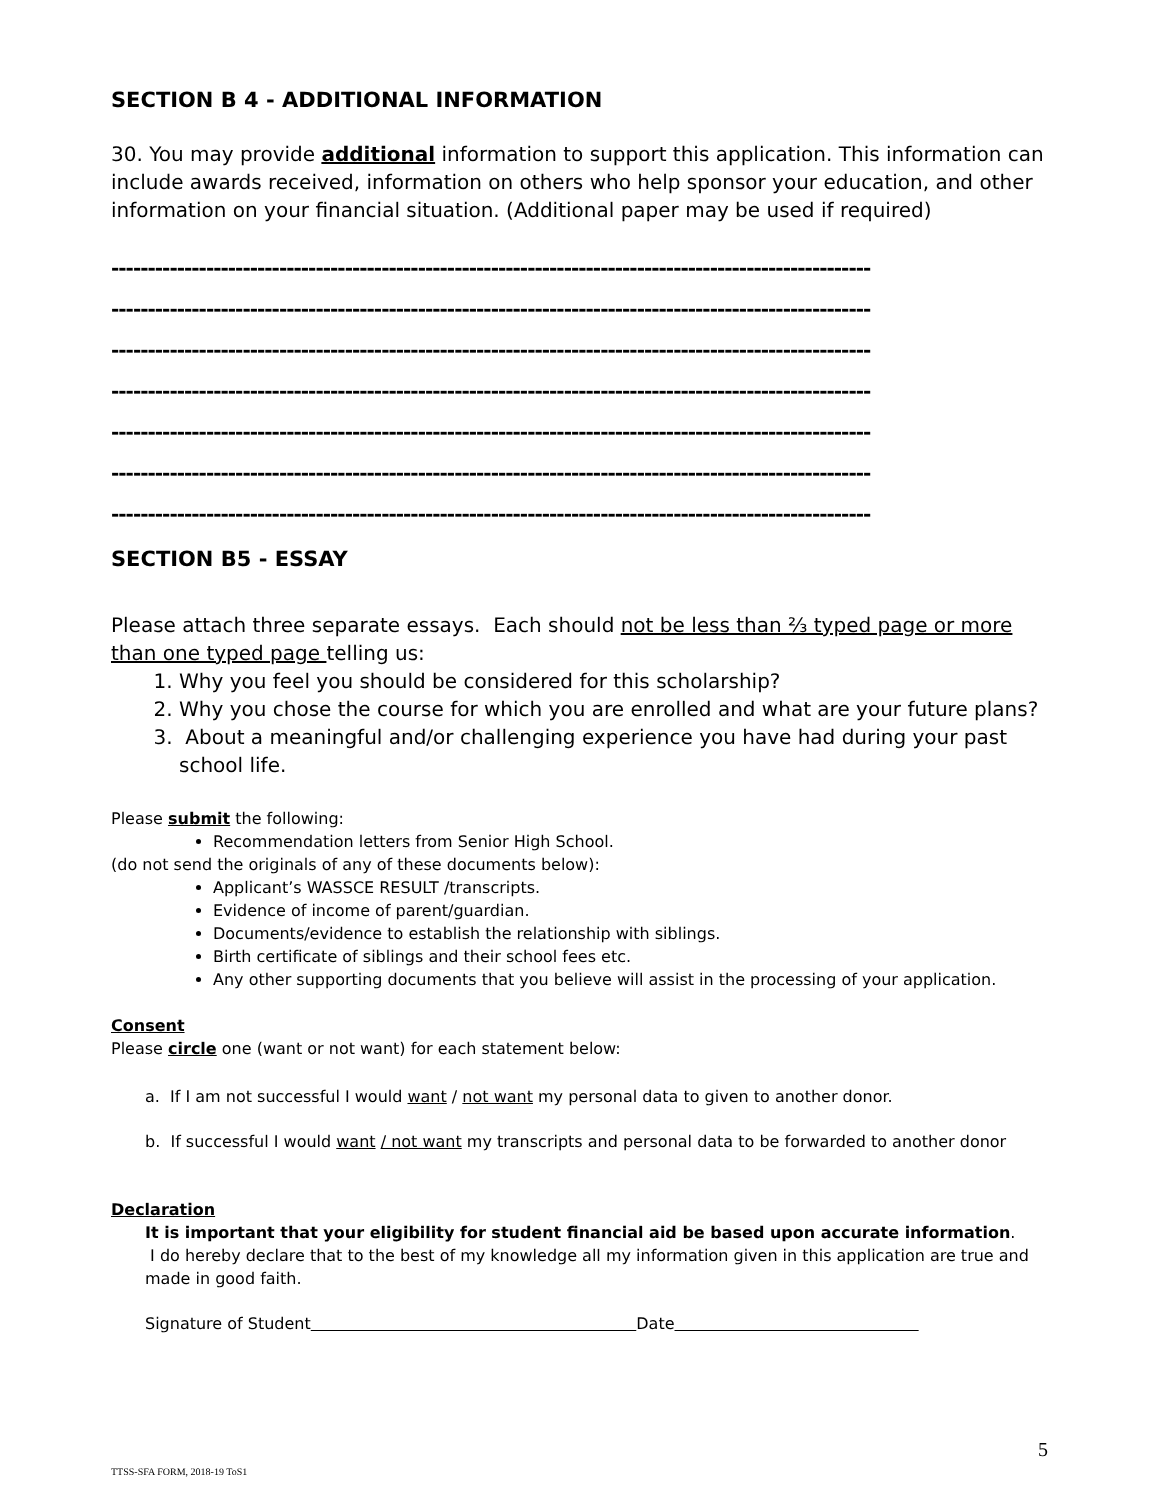SECTION B 4 - ADDITIONAL INFORMATION
30. You may provide additional information to support this application. This information can include awards received, information on others who help sponsor your education, and other information on your financial situation. (Additional paper may be used if required)
--------------------------------------------------------------------------------------------------------
--------------------------------------------------------------------------------------------------------
--------------------------------------------------------------------------------------------------------
--------------------------------------------------------------------------------------------------------
--------------------------------------------------------------------------------------------------------
--------------------------------------------------------------------------------------------------------
--------------------------------------------------------------------------------------------------------
SECTION B5 - ESSAY
Please attach three separate essays. Each should not be less than ⅔ typed page or more than one typed page telling us:
1. Why you feel you should be considered for this scholarship?
2. Why you chose the course for which you are enrolled and what are your future plans?
3. About a meaningful and/or challenging experience you have had during your past school life.
Please submit the following:
Recommendation letters from Senior High School.
(do not send the originals of any of these documents below):
Applicant’s WASSCE RESULT /transcripts.
Evidence of income of parent/guardian.
Documents/evidence to establish the relationship with siblings.
Birth certificate of siblings and their school fees etc.
Any other supporting documents that you believe will assist in the processing of your application.
Consent
Please circle one (want or not want) for each statement below:
a. If I am not successful I would want / not want my personal data to given to another donor.
b. If successful I would want / not want my transcripts and personal data to be forwarded to another donor
Declaration
It is important that your eligibility for student financial aid be based upon accurate information.
I do hereby declare that to the best of my knowledge all my information given in this application are true and made in good faith.
Signature of Student Date
5
TTSS-SFA FORM, 2018-19 ToS1